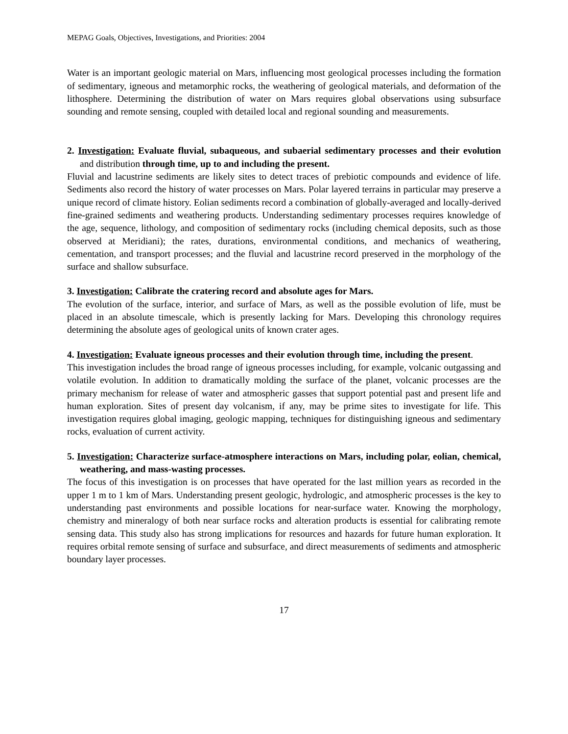MEPAG Goals, Objectives, Investigations, and Priorities: 2004
Water is an important geologic material on Mars, influencing most geological processes including the formation of sedimentary, igneous and metamorphic rocks, the weathering of geological materials, and deformation of the lithosphere. Determining the distribution of water on Mars requires global observations using subsurface sounding and remote sensing, coupled with detailed local and regional sounding and measurements.
2. Investigation: Evaluate fluvial, subaqueous, and subaerial sedimentary processes and their evolution and distribution through time, up to and including the present.
Fluvial and lacustrine sediments are likely sites to detect traces of prebiotic compounds and evidence of life. Sediments also record the history of water processes on Mars. Polar layered terrains in particular may preserve a unique record of climate history. Eolian sediments record a combination of globally-averaged and locally-derived fine-grained sediments and weathering products. Understanding sedimentary processes requires knowledge of the age, sequence, lithology, and composition of sedimentary rocks (including chemical deposits, such as those observed at Meridiani); the rates, durations, environmental conditions, and mechanics of weathering, cementation, and transport processes; and the fluvial and lacustrine record preserved in the morphology of the surface and shallow subsurface.
3. Investigation: Calibrate the cratering record and absolute ages for Mars.
The evolution of the surface, interior, and surface of Mars, as well as the possible evolution of life, must be placed in an absolute timescale, which is presently lacking for Mars. Developing this chronology requires determining the absolute ages of geological units of known crater ages.
4. Investigation: Evaluate igneous processes and their evolution through time, including the present.
This investigation includes the broad range of igneous processes including, for example, volcanic outgassing and volatile evolution. In addition to dramatically molding the surface of the planet, volcanic processes are the primary mechanism for release of water and atmospheric gasses that support potential past and present life and human exploration. Sites of present day volcanism, if any, may be prime sites to investigate for life. This investigation requires global imaging, geologic mapping, techniques for distinguishing igneous and sedimentary rocks, evaluation of current activity.
5. Investigation: Characterize surface-atmosphere interactions on Mars, including polar, eolian, chemical, weathering, and mass-wasting processes.
The focus of this investigation is on processes that have operated for the last million years as recorded in the upper 1 m to 1 km of Mars. Understanding present geologic, hydrologic, and atmospheric processes is the key to understanding past environments and possible locations for near-surface water. Knowing the morphology, chemistry and mineralogy of both near surface rocks and alteration products is essential for calibrating remote sensing data. This study also has strong implications for resources and hazards for future human exploration. It requires orbital remote sensing of surface and subsurface, and direct measurements of sediments and atmospheric boundary layer processes.
17